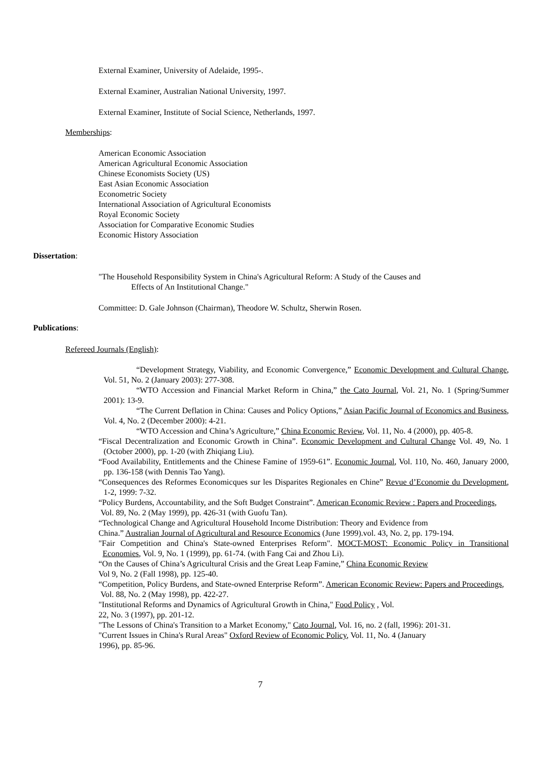External Examiner, University of Adelaide, 1995-.
External Examiner, Australian National University, 1997.
External Examiner, Institute of Social Science, Netherlands, 1997.
Memberships:
American Economic Association
American Agricultural Economic Association
Chinese Economists Society (US)
East Asian Economic Association
Econometric Society
International Association of Agricultural Economists
Royal Economic Society
Association for Comparative Economic Studies
Economic History Association
Dissertation:
"The Household Responsibility System in China's Agricultural Reform: A Study of the Causes and
Effects of An Institutional Change."
Committee: D. Gale Johnson (Chairman), Theodore W. Schultz, Sherwin Rosen.
Publications:
Refereed Journals (English):
“Development Strategy, Viability, and Economic Convergence,” Economic Development and Cultural Change, Vol. 51, No. 2 (January 2003): 277-308.
“WTO Accession and Financial Market Reform in China,” the Cato Journal, Vol. 21, No. 1 (Spring/Summer 2001): 13-9.
“The Current Deflation in China: Causes and Policy Options,” Asian Pacific Journal of Economics and Business, Vol. 4, No. 2 (December 2000): 4-21.
“WTO Accession and China’s Agriculture,” China Economic Review, Vol. 11, No. 4 (2000), pp. 405-8.
“Fiscal Decentralization and Economic Growth in China”. Economic Development and Cultural Change Vol. 49, No. 1 (October 2000), pp. 1-20 (with Zhiqiang Liu).
“Food Availability, Entitlements and the Chinese Famine of 1959-61”. Economic Journal, Vol. 110, No. 460, January 2000, pp. 136-158 (with Dennis Tao Yang).
“Consequences des Reformes Economicques sur les Disparites Regionales en Chine” Revue d’Economie du Development, 1-2, 1999: 7-32.
“Policy Burdens, Accountability, and the Soft Budget Constraint”. American Economic Review : Papers and Proceedings, Vol. 89, No. 2 (May 1999), pp. 426-31 (with Guofu Tan).
“Technological Change and Agricultural Household Income Distribution: Theory and Evidence from
China.” Australian Journal of Agricultural and Resource Economics (June 1999).vol. 43, No. 2, pp. 179-194.
"Fair Competition and China's State-owned Enterprises Reform". MOCT-MOST: Economic Policy in Transitional Economies, Vol. 9, No. 1 (1999), pp. 61-74. (with Fang Cai and Zhou Li).
“On the Causes of China’s Agricultural Crisis and the Great Leap Famine,” China Economic Review
Vol 9, No. 2 (Fall 1998), pp. 125-40.
“Competition, Policy Burdens, and State-owned Enterprise Reform”. American Economic Review: Papers and Proceedings, Vol. 88, No. 2 (May 1998), pp. 422-27.
"Institutional Reforms and Dynamics of Agricultural Growth in China," Food Policy , Vol.
22, No. 3 (1997), pp. 201-12.
"The Lessons of China's Transition to a Market Economy," Cato Journal, Vol. 16, no. 2 (fall, 1996): 201-31.
"Current Issues in China's Rural Areas" Oxford Review of Economic Policy, Vol. 11, No. 4 (January
1996), pp. 85-96.
7